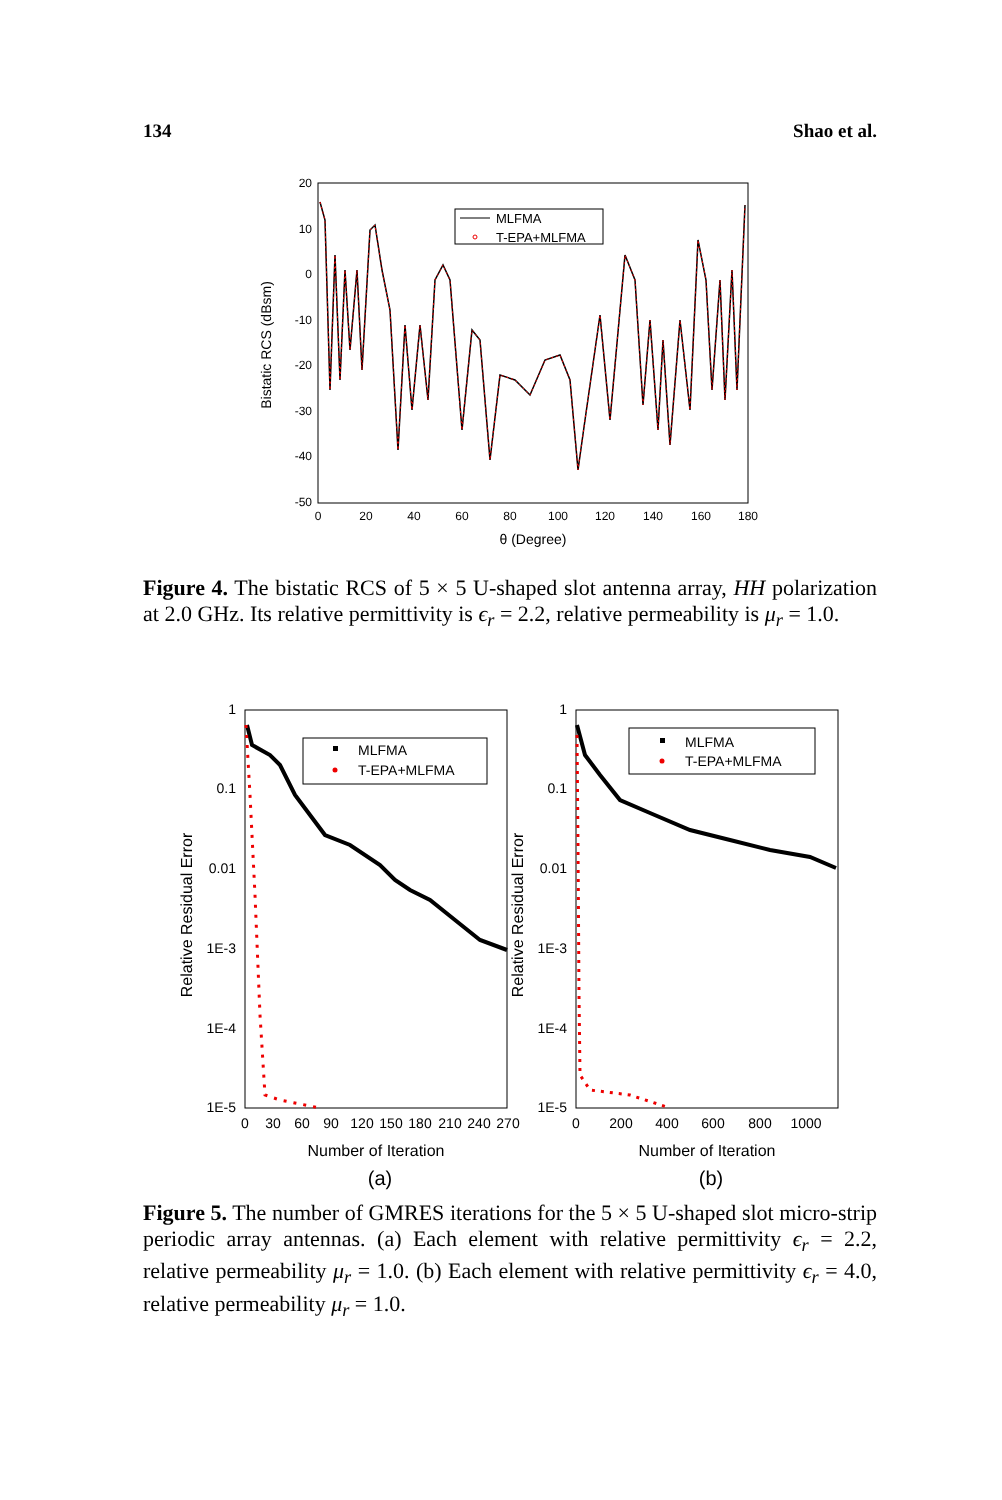134 Shao et al.
20
10
0
-10
-20
-30
-40
-50
0
20
40
60
80
100
120
140
160
180
θ (Degree)
Bistatic RCS (dBsm)
MLFMA
T-EPA+MLFMA
Figure 4. The bistatic RCS of 5 × 5 U-shaped slot antenna array, HH polarization at 2.0 GHz. Its relative permittivity is ϵ<sub>r</sub> = 2.2, relative permeability is μ<sub>r</sub> = 1.0.
1
0.1
0.01
1E-3
1E-4
1E-5
1
0.1
0.01
1E-3
1E-4
1E-5
0
30
60
90
120
150
180
210
240
270
0
200
400
600
800
1000
Number of Iteration
Number of Iteration
(a)
(b)
Relative Residual Error
Relative Residual Error
MLFMA
T-EPA+MLFMA
MLFMA
T-EPA+MLFMA
Figure 5. The number of GMRES iterations for the 5 × 5 U-shaped slot micro-strip periodic array antennas. (a) Each element with relative permittivity ϵ<sub>r</sub> = 2.2, relative permeability μ<sub>r</sub> = 1.0. (b) Each element with relative permittivity ϵ<sub>r</sub> = 4.0, relative permeability μ<sub>r</sub> = 1.0.